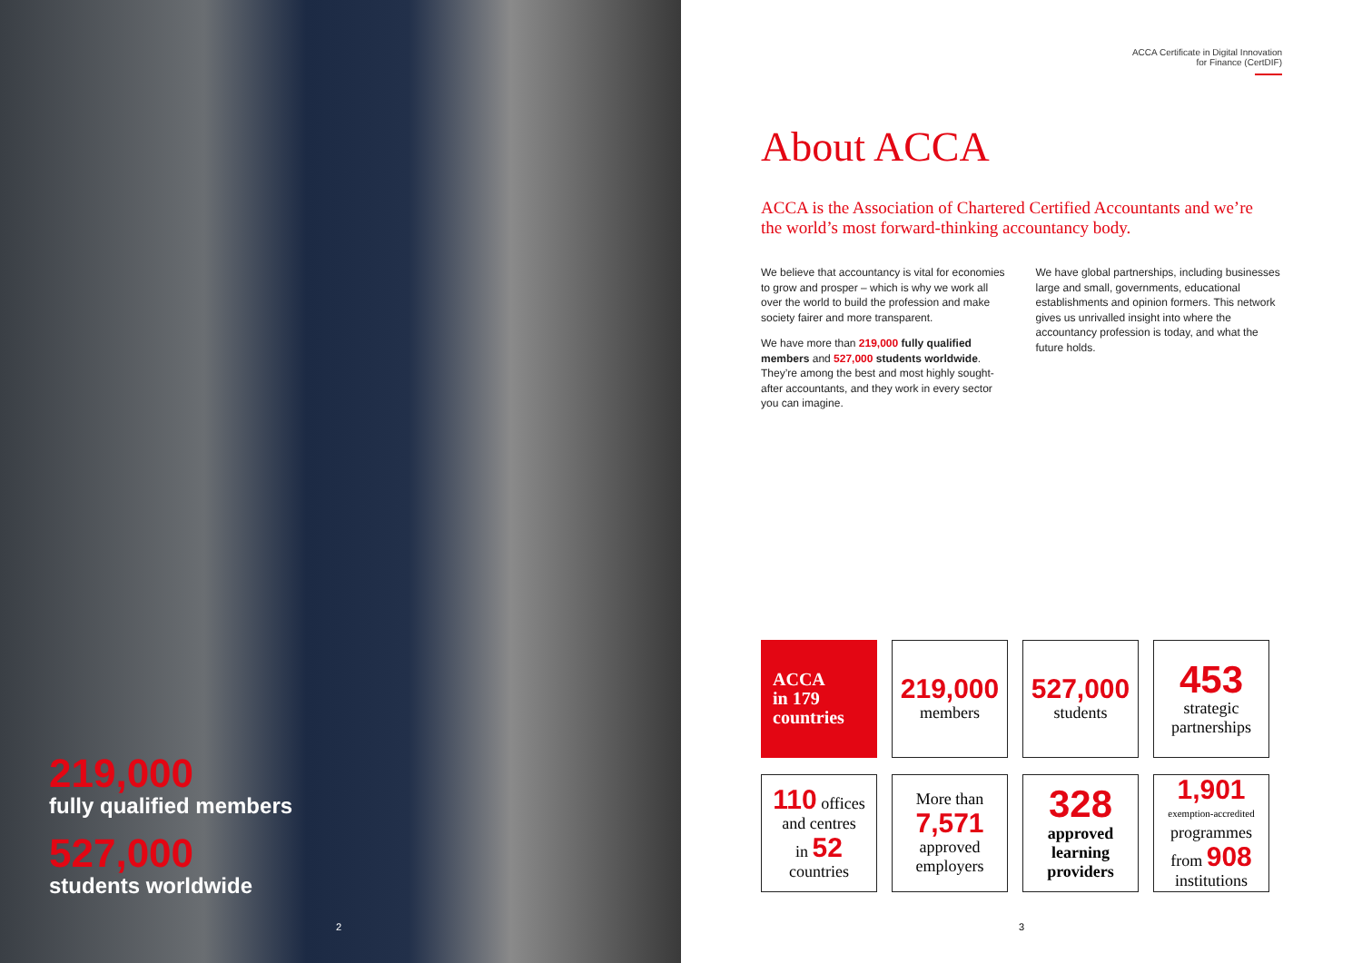219,000
fully qualified members
527,000
students worldwide
2
ACCA Certificate in Digital Innovation
for Finance (CertDIF)
About ACCA
ACCA is the Association of Chartered Certified Accountants and we’re the world’s most forward-thinking accountancy body.
We believe that accountancy is vital for economies to grow and prosper – which is why we work all over the world to build the profession and make society fairer and more transparent.
We have more than 219,000 fully qualified members and 527,000 students worldwide. They’re among the best and most highly sought-after accountants, and they work in every sector you can imagine.
We have global partnerships, including businesses large and small, governments, educational establishments and opinion formers. This network gives us unrivalled insight into where the accountancy profession is today, and what the future holds.
ACCA
in 179
countries
219,000
members
527,000
students
453
strategic partnerships
110 offices
and centres
in 52
countries
More than
7,571
approved employers
328
approved learning providers
1,901
exemption-accredited
programmes
from 908
institutions
3